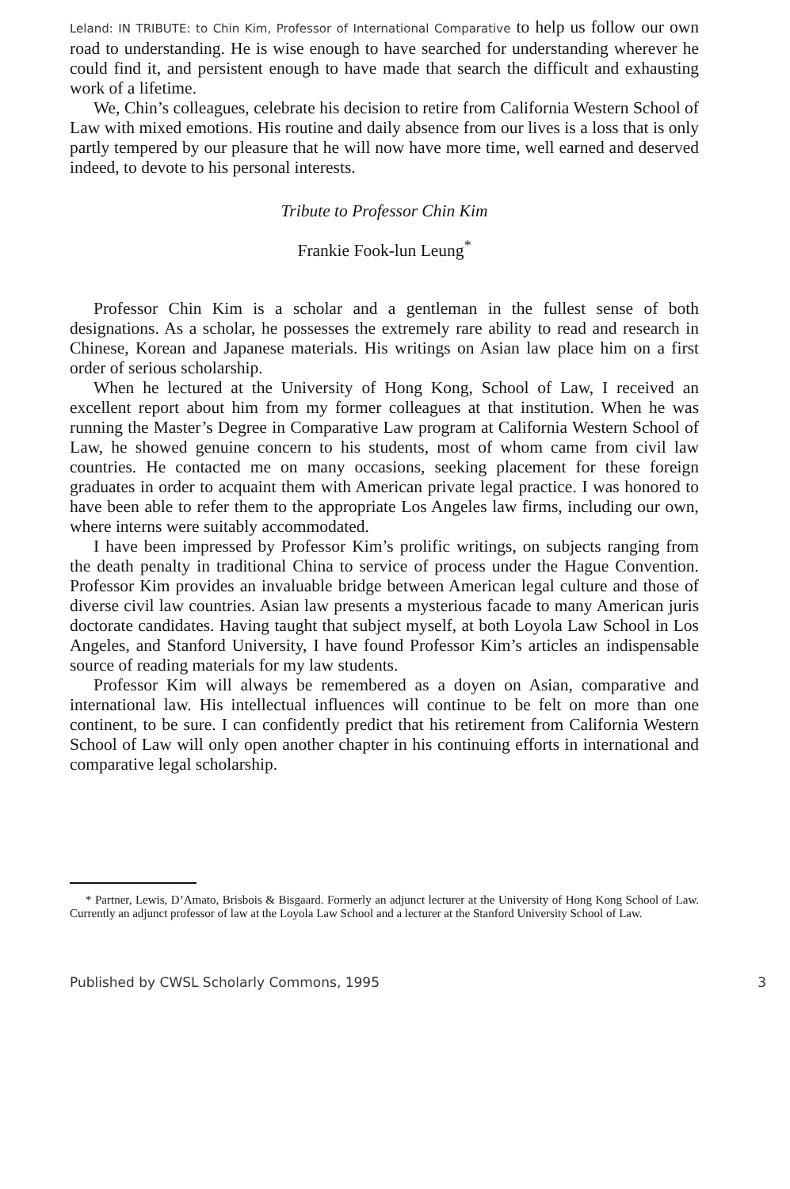Leland: IN TRIBUTE: to Chin Kim, Professor of International Comparative to help us follow our own road to understanding. He is wise enough to have searched for understanding wherever he could find it, and persistent enough to have made that search the difficult and exhausting work of a lifetime.
We, Chin’s colleagues, celebrate his decision to retire from California Western School of Law with mixed emotions. His routine and daily absence from our lives is a loss that is only partly tempered by our pleasure that he will now have more time, well earned and deserved indeed, to devote to his personal interests.
Tribute to Professor Chin Kim
Frankie Fook-lun Leung<sup>*</sup>
Professor Chin Kim is a scholar and a gentleman in the fullest sense of both designations. As a scholar, he possesses the extremely rare ability to read and research in Chinese, Korean and Japanese materials. His writings on Asian law place him on a first order of serious scholarship.
When he lectured at the University of Hong Kong, School of Law, I received an excellent report about him from my former colleagues at that institution. When he was running the Master’s Degree in Comparative Law program at California Western School of Law, he showed genuine concern to his students, most of whom came from civil law countries. He contacted me on many occasions, seeking placement for these foreign graduates in order to acquaint them with American private legal practice. I was honored to have been able to refer them to the appropriate Los Angeles law firms, including our own, where interns were suitably accommodated.
I have been impressed by Professor Kim’s prolific writings, on subjects ranging from the death penalty in traditional China to service of process under the Hague Convention. Professor Kim provides an invaluable bridge between American legal culture and those of diverse civil law countries. Asian law presents a mysterious facade to many American juris doctorate candidates. Having taught that subject myself, at both Loyola Law School in Los Angeles, and Stanford University, I have found Professor Kim’s articles an indispensable source of reading materials for my law students.
Professor Kim will always be remembered as a doyen on Asian, comparative and international law. His intellectual influences will continue to be felt on more than one continent, to be sure. I can confidently predict that his retirement from California Western School of Law will only open another chapter in his continuing efforts in international and comparative legal scholarship.
* Partner, Lewis, D’Amato, Brisbois & Bisgaard. Formerly an adjunct lecturer at the University of Hong Kong School of Law. Currently an adjunct professor of law at the Loyola Law School and a lecturer at the Stanford University School of Law.
Published by CWSL Scholarly Commons, 1995 3